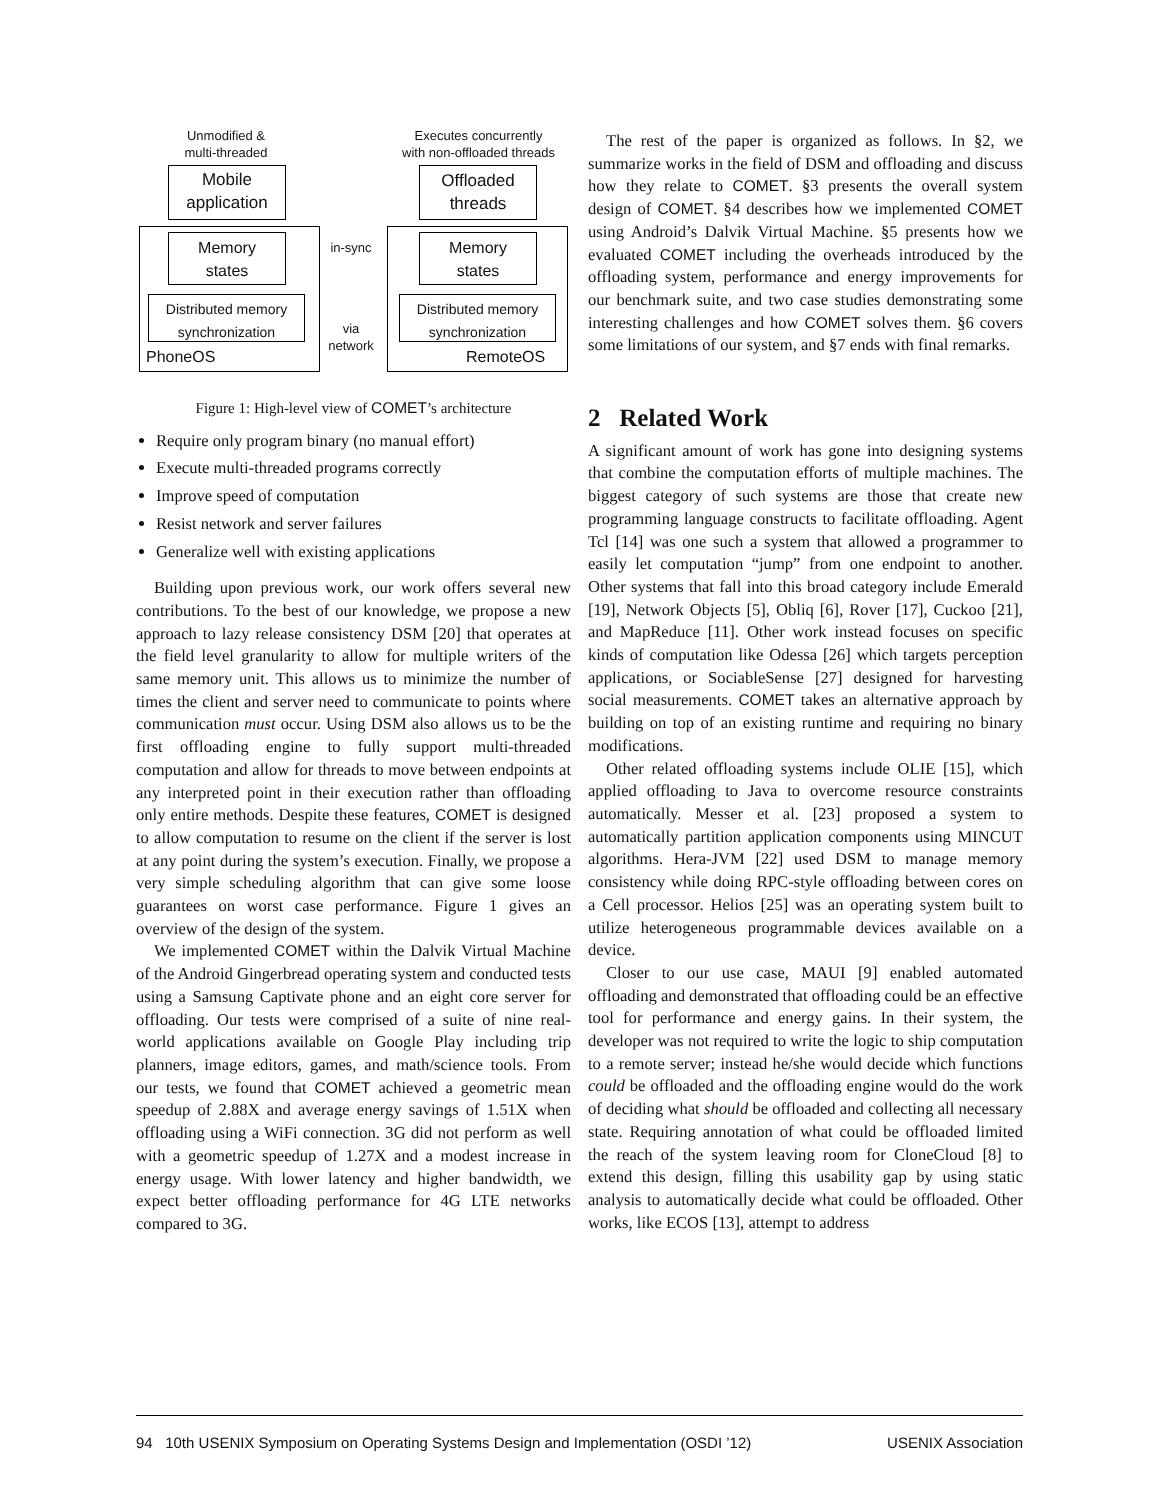Unmodified &
multi-threaded
Executes concurrently
with non-offloaded threads
Mobile
application
Offloaded
threads
Memory
states
Memory
states
in-sync
Distributed memory
synchronization
Distributed memory
synchronization
via
network
PhoneOS RemoteOS
Figure 1: High-level view of COMET’s architecture
Require only program binary (no manual effort)
Execute multi-threaded programs correctly
Improve speed of computation
Resist network and server failures
Generalize well with existing applications
Building upon previous work, our work offers several new contributions. To the best of our knowledge, we propose a new approach to lazy release consistency DSM [20] that operates at the field level granularity to allow for multiple writers of the same memory unit. This allows us to minimize the number of times the client and server need to communicate to points where communication must occur. Using DSM also allows us to be the first offloading engine to fully support multi-threaded computation and allow for threads to move between endpoints at any interpreted point in their execution rather than offloading only entire methods. Despite these features, COMET is designed to allow computation to resume on the client if the server is lost at any point during the system’s execution. Finally, we propose a very simple scheduling algorithm that can give some loose guarantees on worst case performance. Figure 1 gives an overview of the design of the system.
We implemented COMET within the Dalvik Virtual Machine of the Android Gingerbread operating system and conducted tests using a Samsung Captivate phone and an eight core server for offloading. Our tests were comprised of a suite of nine real-world applications available on Google Play including trip planners, image editors, games, and math/science tools. From our tests, we found that COMET achieved a geometric mean speedup of 2.88X and average energy savings of 1.51X when offloading using a WiFi connection. 3G did not perform as well with a geometric speedup of 1.27X and a modest increase in energy usage. With lower latency and higher bandwidth, we expect better offloading performance for 4G LTE networks compared to 3G.
The rest of the paper is organized as follows. In §2, we summarize works in the field of DSM and offloading and discuss how they relate to COMET. §3 presents the overall system design of COMET. §4 describes how we implemented COMET using Android’s Dalvik Virtual Machine. §5 presents how we evaluated COMET including the overheads introduced by the offloading system, performance and energy improvements for our benchmark suite, and two case studies demonstrating some interesting challenges and how COMET solves them. §6 covers some limitations of our system, and §7 ends with final remarks.
2 Related Work
A significant amount of work has gone into designing systems that combine the computation efforts of multiple machines. The biggest category of such systems are those that create new programming language constructs to facilitate offloading. Agent Tcl [14] was one such a system that allowed a programmer to easily let computation “jump” from one endpoint to another. Other systems that fall into this broad category include Emerald [19], Network Objects [5], Obliq [6], Rover [17], Cuckoo [21], and MapReduce [11]. Other work instead focuses on specific kinds of computation like Odessa [26] which targets perception applications, or SociableSense [27] designed for harvesting social measurements. COMET takes an alternative approach by building on top of an existing runtime and requiring no binary modifications.
Other related offloading systems include OLIE [15], which applied offloading to Java to overcome resource constraints automatically. Messer et al. [23] proposed a system to automatically partition application components using MINCUT algorithms. Hera-JVM [22] used DSM to manage memory consistency while doing RPC-style offloading between cores on a Cell processor. Helios [25] was an operating system built to utilize heterogeneous programmable devices available on a device.
Closer to our use case, MAUI [9] enabled automated offloading and demonstrated that offloading could be an effective tool for performance and energy gains. In their system, the developer was not required to write the logic to ship computation to a remote server; instead he/she would decide which functions could be offloaded and the offloading engine would do the work of deciding what should be offloaded and collecting all necessary state. Requiring annotation of what could be offloaded limited the reach of the system leaving room for CloneCloud [8] to extend this design, filling this usability gap by using static analysis to automatically decide what could be offloaded. Other works, like ECOS [13], attempt to address
94 10th USENIX Symposium on Operating Systems Design and Implementation (OSDI ’12) USENIX Association